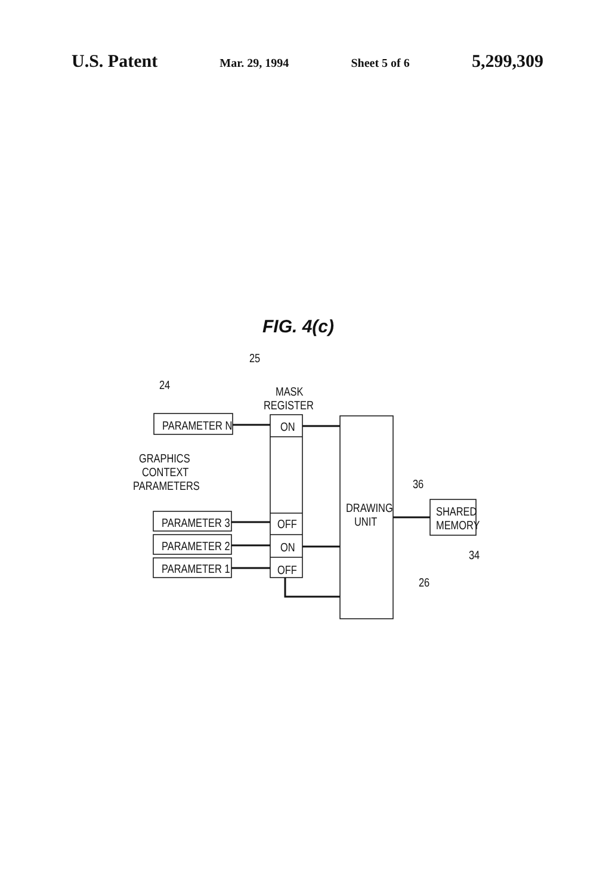U.S. Patent Mar. 29, 1994 Sheet 5 of 6 5,299,309
25
24
MASK
REGISTER
PARAMETER N
ON
GRAPHICS
CONTEXT
PARAMETERS
PARAMETER 3
OFF
PARAMETER 2
ON
PARAMETER 1
OFF
DRAWING
UNIT
SHARED
MEMORY
36
34
26
FIG. 4(c)